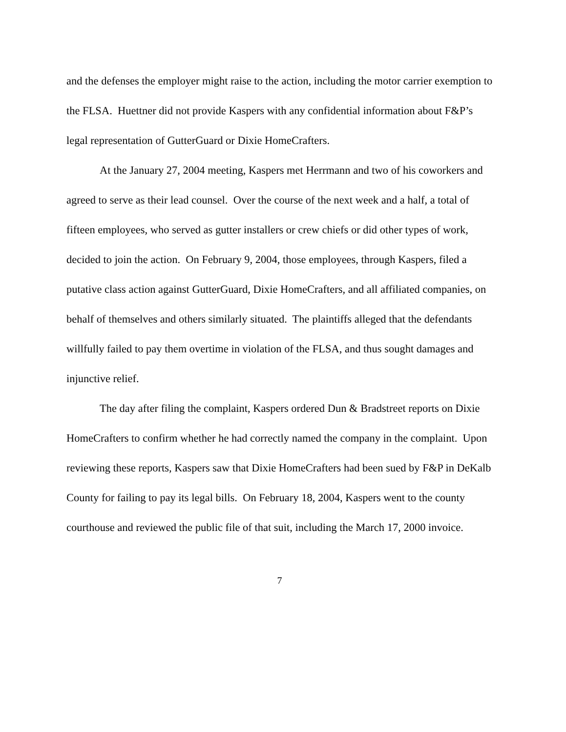and the defenses the employer might raise to the action, including the motor carrier exemption to the FLSA. Huettner did not provide Kaspers with any confidential information about F&P’s legal representation of GutterGuard or Dixie HomeCrafters.
At the January 27, 2004 meeting, Kaspers met Herrmann and two of his coworkers and agreed to serve as their lead counsel. Over the course of the next week and a half, a total of fifteen employees, who served as gutter installers or crew chiefs or did other types of work, decided to join the action. On February 9, 2004, those employees, through Kaspers, filed a putative class action against GutterGuard, Dixie HomeCrafters, and all affiliated companies, on behalf of themselves and others similarly situated. The plaintiffs alleged that the defendants willfully failed to pay them overtime in violation of the FLSA, and thus sought damages and injunctive relief.
The day after filing the complaint, Kaspers ordered Dun & Bradstreet reports on Dixie HomeCrafters to confirm whether he had correctly named the company in the complaint. Upon reviewing these reports, Kaspers saw that Dixie HomeCrafters had been sued by F&P in DeKalb County for failing to pay its legal bills. On February 18, 2004, Kaspers went to the county courthouse and reviewed the public file of that suit, including the March 17, 2000 invoice.
7